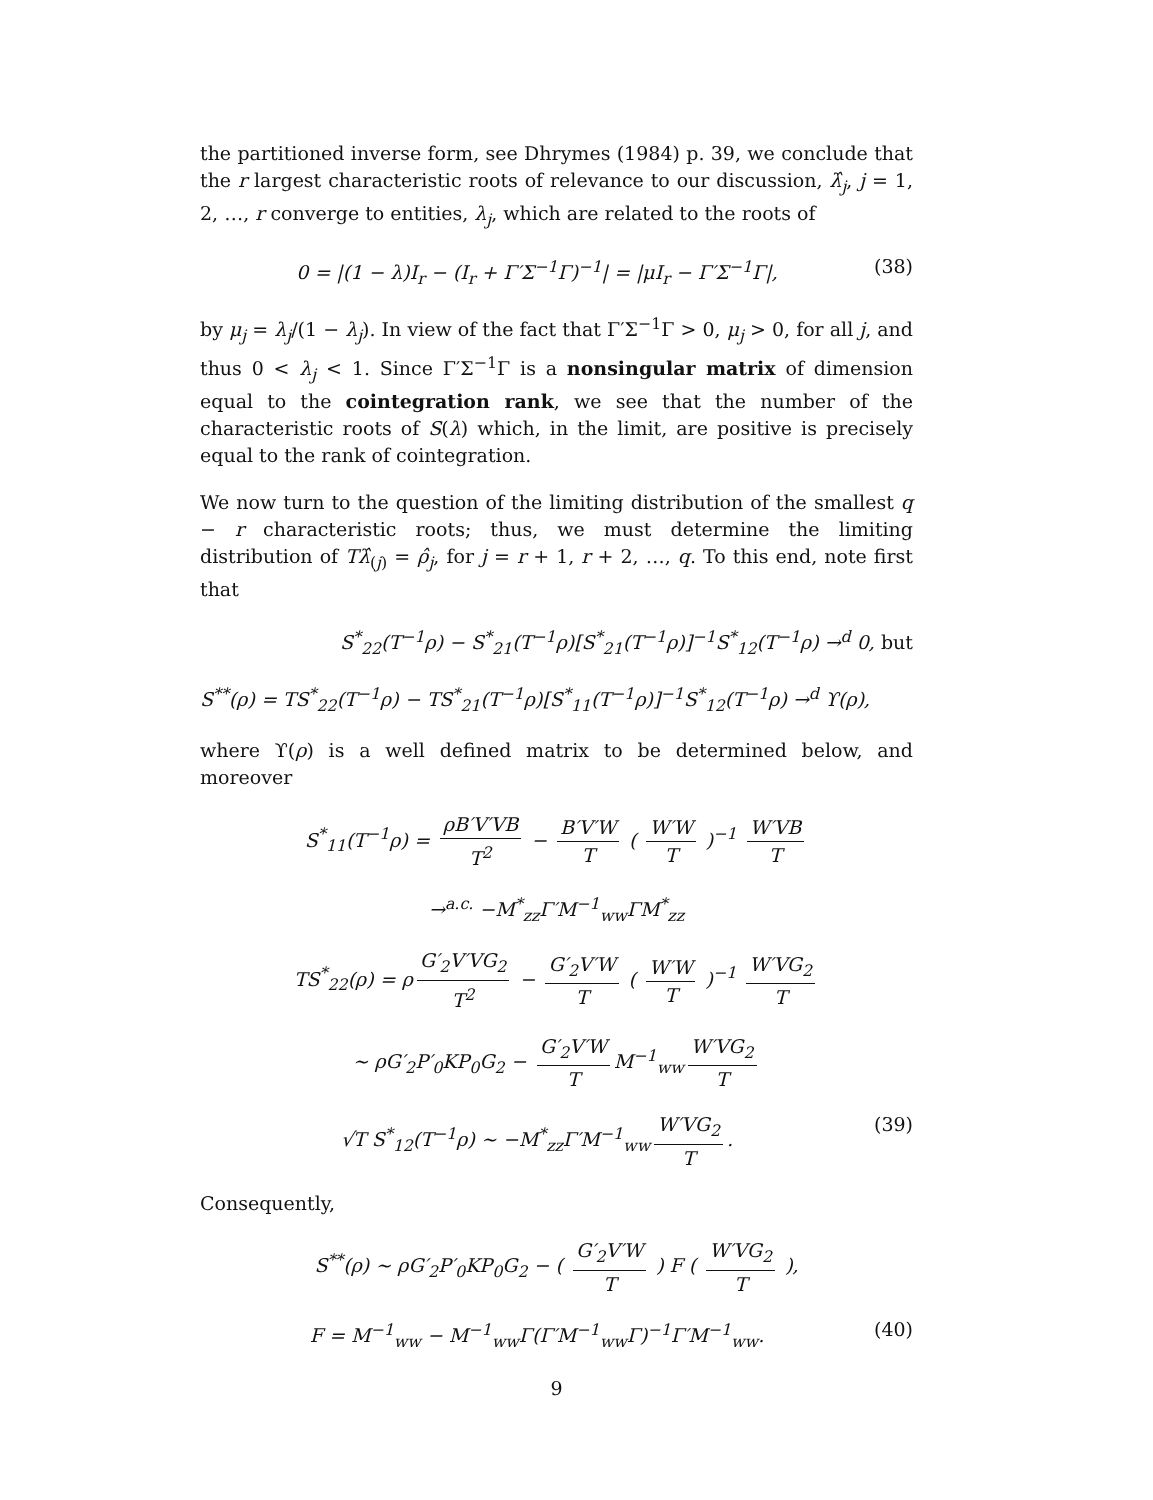the partitioned inverse form, see Dhrymes (1984) p. 39, we conclude that the r largest characteristic roots of relevance to our discussion, λ̂<sub>j</sub>, j = 1, 2, …, r converge to entities, λ<sub>j</sub>, which are related to the roots of
0 = |(1 − λ)I<sub>r</sub> − (I<sub>r</sub> + Γ′Σ<sup>−1</sup>Γ)<sup>−1</sup>| = |μI<sub>r</sub> − Γ′Σ<sup>−1</sup>Γ|, (38)
by μ<sub>j</sub> = λ<sub>j</sub>/(1 − λ<sub>j</sub>). In view of the fact that Γ′Σ<sup>−1</sup>Γ > 0, μ<sub>j</sub> > 0, for all j, and thus 0 < λ<sub>j</sub> < 1. Since Γ′Σ<sup>−1</sup>Γ is a nonsingular matrix of dimension equal to the cointegration rank, we see that the number of the characteristic roots of S(λ) which, in the limit, are positive is precisely equal to the rank of cointegration.
We now turn to the question of the limiting distribution of the smallest q − r characteristic roots; thus, we must determine the limiting distribution of Tλ̂<sub>(j)</sub> = ρ̂<sub>j</sub>, for j = r + 1, r + 2, …, q. To this end, note first that
S<sup>*</sup><sub>22</sub>(T<sup>−1</sup>ρ) − S<sup>*</sup><sub>21</sub>(T<sup>−1</sup>ρ)[S<sup>*</sup><sub>21</sub>(T<sup>−1</sup>ρ)]<sup>−1</sup>S<sup>*</sup><sub>12</sub>(T<sup>−1</sup>ρ) →<sup>d</sup> 0, but
S<sup>**</sup>(ρ) = TS<sup>*</sup><sub>22</sub>(T<sup>−1</sup>ρ) − TS<sup>*</sup><sub>21</sub>(T<sup>−1</sup>ρ)[S<sup>*</sup><sub>11</sub>(T<sup>−1</sup>ρ)]<sup>−1</sup>S<sup>*</sup><sub>12</sub>(T<sup>−1</sup>ρ) →<sup>d</sup> ϒ(ρ),
where ϒ(ρ) is a well defined matrix to be determined below, and moreover
S<sup>*</sup><sub>11</sub>(T<sup>−1</sup>ρ) = ρB′V′VB T<sup>2</sup> − B′V′W T ( W′W T )<sup>−1</sup> W′VB T
→<sup>a.c.</sup> −M<sup>*</sup><sub>zz</sub>Γ′M<sup>−1</sup><sub>ww</sub>ΓM<sup>*</sup><sub>zz</sub>
TS<sup>*</sup><sub>22</sub>(ρ) = ρ G′<sub>2</sub>V′VG<sub>2</sub> T<sup>2</sup> − G′<sub>2</sub>V′W T ( W′W T )<sup>−1</sup> W′VG<sub>2</sub> T
∼ ρG′<sub>2</sub>P′<sub>0</sub>KP<sub>0</sub>G<sub>2</sub> − G′<sub>2</sub>V′W T M<sup>−1</sup><sub>ww</sub> W′VG<sub>2</sub> T
√T S<sup>*</sup><sub>12</sub>(T<sup>−1</sup>ρ) ∼ −M<sup>*</sup><sub>zz</sub>Γ′M<sup>−1</sup><sub>ww</sub> W′VG<sub>2</sub> T. (39)
Consequently,
S<sup>**</sup>(ρ) ∼ ρG′<sub>2</sub>P′<sub>0</sub>KP<sub>0</sub>G<sub>2</sub> − ( G′<sub>2</sub>V′W T ) F ( W′VG<sub>2</sub> T ),
F = M<sup>−1</sup><sub>ww</sub> − M<sup>−1</sup><sub>ww</sub>Γ(Γ′M<sup>−1</sup><sub>ww</sub>Γ)<sup>−1</sup>Γ′M<sup>−1</sup><sub>ww</sub>. (40)
9